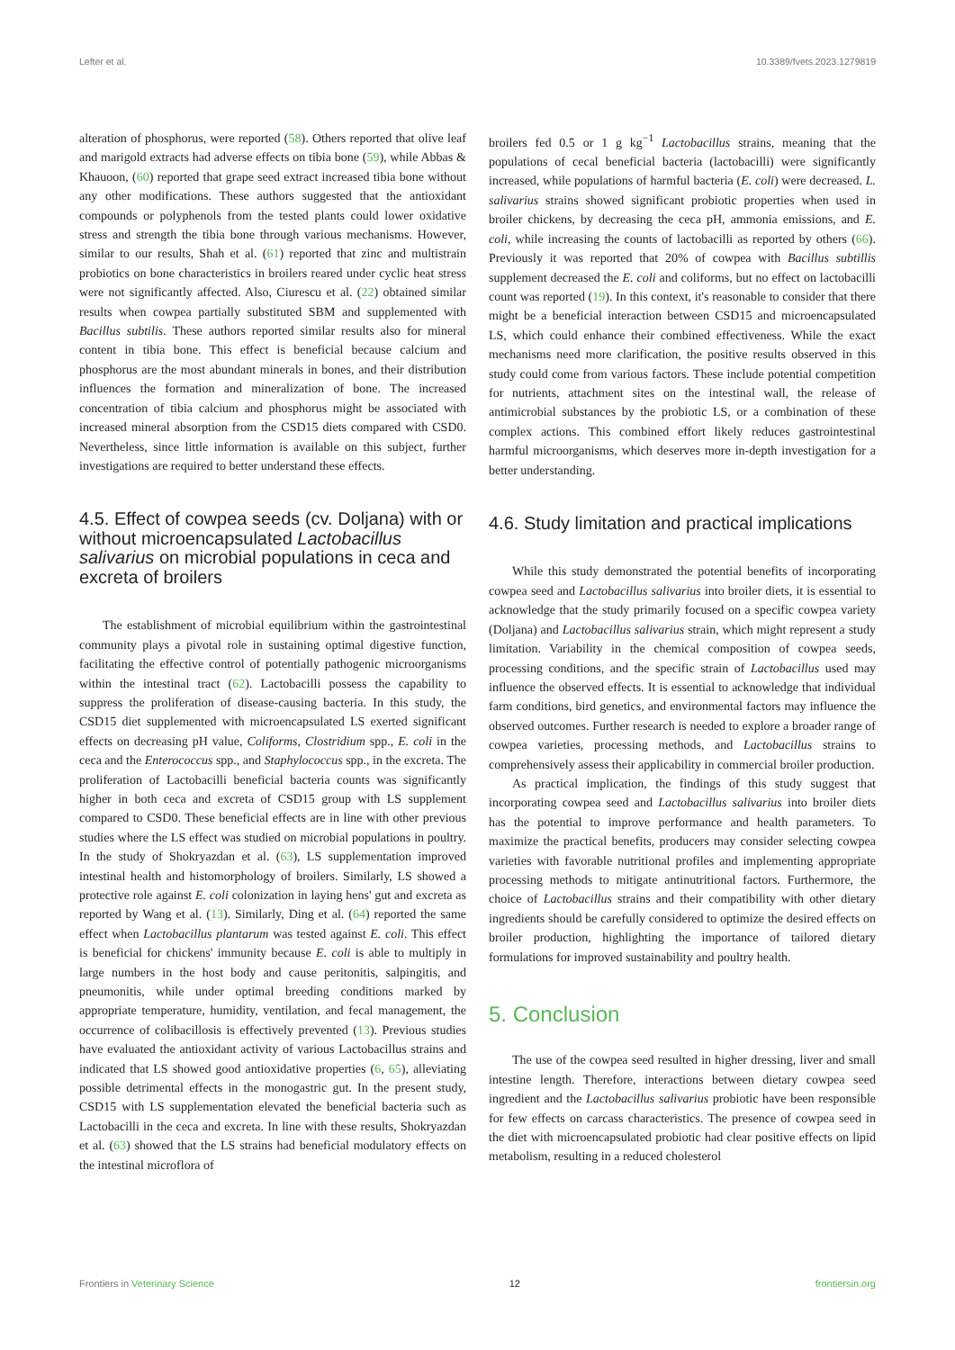Lefter et al. 10.3389/fvets.2023.1279819
alteration of phosphorus, were reported (58). Others reported that olive leaf and marigold extracts had adverse effects on tibia bone (59), while Abbas & Khauoon, (60) reported that grape seed extract increased tibia bone without any other modifications. These authors suggested that the antioxidant compounds or polyphenols from the tested plants could lower oxidative stress and strength the tibia bone through various mechanisms. However, similar to our results, Shah et al. (61) reported that zinc and multistrain probiotics on bone characteristics in broilers reared under cyclic heat stress were not significantly affected. Also, Ciurescu et al. (22) obtained similar results when cowpea partially substituted SBM and supplemented with Bacillus subtilis. These authors reported similar results also for mineral content in tibia bone. This effect is beneficial because calcium and phosphorus are the most abundant minerals in bones, and their distribution influences the formation and mineralization of bone. The increased concentration of tibia calcium and phosphorus might be associated with increased mineral absorption from the CSD15 diets compared with CSD0. Nevertheless, since little information is available on this subject, further investigations are required to better understand these effects.
4.5. Effect of cowpea seeds (cv. Doljana) with or without microencapsulated Lactobacillus salivarius on microbial populations in ceca and excreta of broilers
The establishment of microbial equilibrium within the gastrointestinal community plays a pivotal role in sustaining optimal digestive function, facilitating the effective control of potentially pathogenic microorganisms within the intestinal tract (62). Lactobacilli possess the capability to suppress the proliferation of disease-causing bacteria. In this study, the CSD15 diet supplemented with microencapsulated LS exerted significant effects on decreasing pH value, Coliforms, Clostridium spp., E. coli in the ceca and the Enterococcus spp., and Staphylococcus spp., in the excreta. The proliferation of Lactobacilli beneficial bacteria counts was significantly higher in both ceca and excreta of CSD15 group with LS supplement compared to CSD0. These beneficial effects are in line with other previous studies where the LS effect was studied on microbial populations in poultry. In the study of Shokryazdan et al. (63), LS supplementation improved intestinal health and histomorphology of broilers. Similarly, LS showed a protective role against E. coli colonization in laying hens' gut and excreta as reported by Wang et al. (13). Similarly, Ding et al. (64) reported the same effect when Lactobacillus plantarum was tested against E. coli. This effect is beneficial for chickens' immunity because E. coli is able to multiply in large numbers in the host body and cause peritonitis, salpingitis, and pneumonitis, while under optimal breeding conditions marked by appropriate temperature, humidity, ventilation, and fecal management, the occurrence of colibacillosis is effectively prevented (13). Previous studies have evaluated the antioxidant activity of various Lactobacillus strains and indicated that LS showed good antioxidative properties (6, 65), alleviating possible detrimental effects in the monogastric gut. In the present study, CSD15 with LS supplementation elevated the beneficial bacteria such as Lactobacilli in the ceca and excreta. In line with these results, Shokryazdan et al. (63) showed that the LS strains had beneficial modulatory effects on the intestinal microflora of
broilers fed 0.5 or 1 g kg<sup>−1</sup> Lactobacillus strains, meaning that the populations of cecal beneficial bacteria (lactobacilli) were significantly increased, while populations of harmful bacteria (E. coli) were decreased. L. salivarius strains showed significant probiotic properties when used in broiler chickens, by decreasing the ceca pH, ammonia emissions, and E. coli, while increasing the counts of lactobacilli as reported by others (66). Previously it was reported that 20% of cowpea with Bacillus subtillis supplement decreased the E. coli and coliforms, but no effect on lactobacilli count was reported (19). In this context, it's reasonable to consider that there might be a beneficial interaction between CSD15 and microencapsulated LS, which could enhance their combined effectiveness. While the exact mechanisms need more clarification, the positive results observed in this study could come from various factors. These include potential competition for nutrients, attachment sites on the intestinal wall, the release of antimicrobial substances by the probiotic LS, or a combination of these complex actions. This combined effort likely reduces gastrointestinal harmful microorganisms, which deserves more in-depth investigation for a better understanding.
4.6. Study limitation and practical implications
While this study demonstrated the potential benefits of incorporating cowpea seed and Lactobacillus salivarius into broiler diets, it is essential to acknowledge that the study primarily focused on a specific cowpea variety (Doljana) and Lactobacillus salivarius strain, which might represent a study limitation. Variability in the chemical composition of cowpea seeds, processing conditions, and the specific strain of Lactobacillus used may influence the observed effects. It is essential to acknowledge that individual farm conditions, bird genetics, and environmental factors may influence the observed outcomes. Further research is needed to explore a broader range of cowpea varieties, processing methods, and Lactobacillus strains to comprehensively assess their applicability in commercial broiler production.
As practical implication, the findings of this study suggest that incorporating cowpea seed and Lactobacillus salivarius into broiler diets has the potential to improve performance and health parameters. To maximize the practical benefits, producers may consider selecting cowpea varieties with favorable nutritional profiles and implementing appropriate processing methods to mitigate antinutritional factors. Furthermore, the choice of Lactobacillus strains and their compatibility with other dietary ingredients should be carefully considered to optimize the desired effects on broiler production, highlighting the importance of tailored dietary formulations for improved sustainability and poultry health.
5. Conclusion
The use of the cowpea seed resulted in higher dressing, liver and small intestine length. Therefore, interactions between dietary cowpea seed ingredient and the Lactobacillus salivarius probiotic have been responsible for few effects on carcass characteristics. The presence of cowpea seed in the diet with microencapsulated probiotic had clear positive effects on lipid metabolism, resulting in a reduced cholesterol
Frontiers in Veterinary Science 12 frontiersin.org